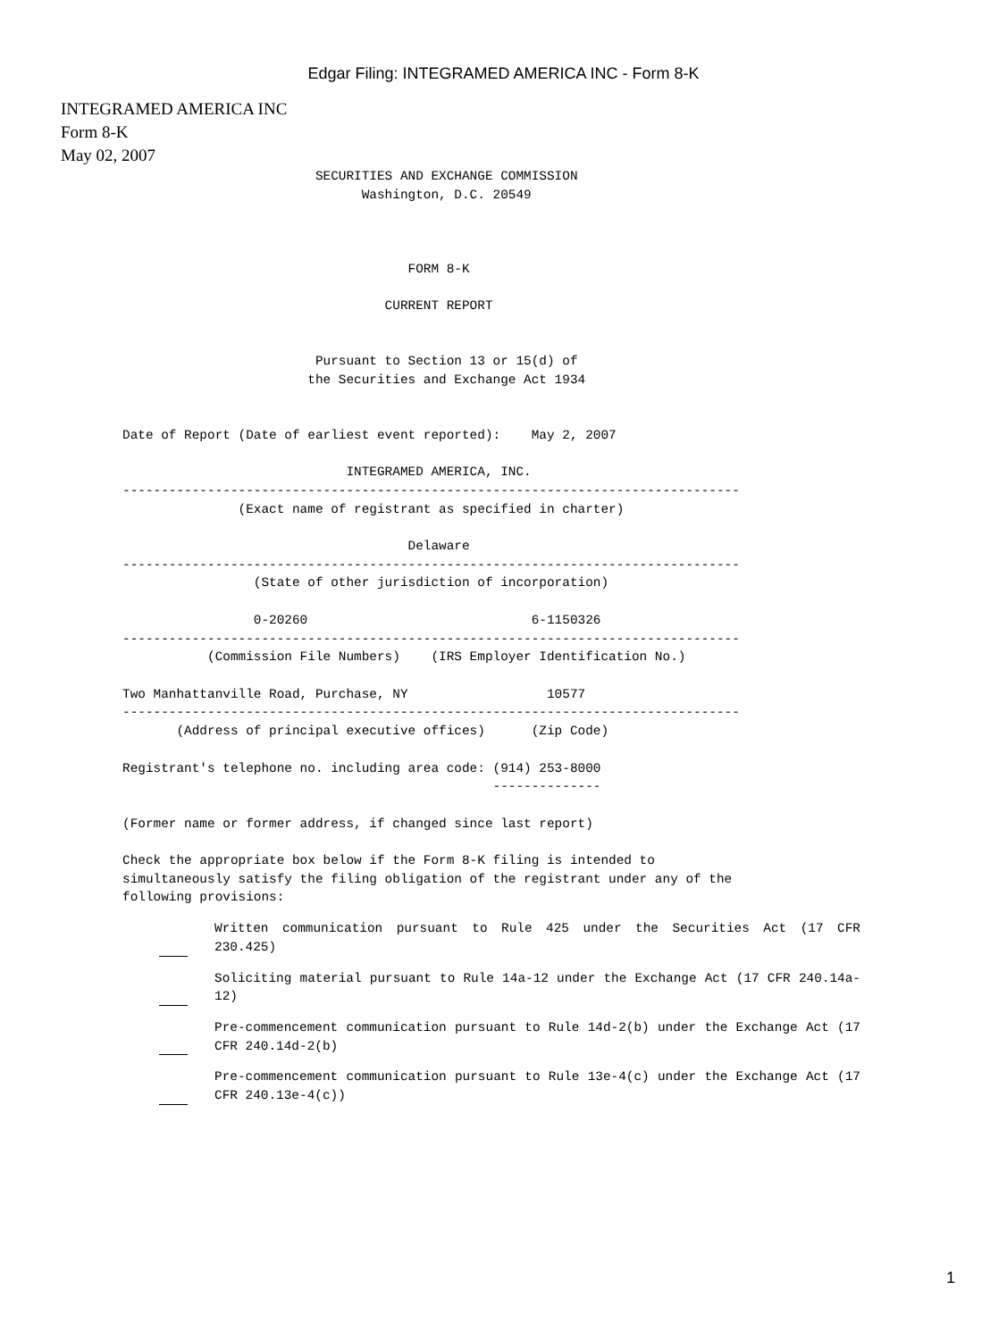Edgar Filing: INTEGRAMED AMERICA INC - Form 8-K
INTEGRAMED AMERICA INC
Form 8-K
May 02, 2007
                         SECURITIES AND EXCHANGE COMMISSION
                               Washington, D.C. 20549



                                     FORM 8-K

                                  CURRENT REPORT


                         Pursuant to Section 13 or 15(d) of
                        the Securities and Exchange Act 1934


Date of Report (Date of earliest event reported):    May 2, 2007

                             INTEGRAMED AMERICA, INC.
--------------------------------------------------------------------------------
               (Exact name of registrant as specified in charter)

                                     Delaware
--------------------------------------------------------------------------------
                 (State of other jurisdiction of incorporation)

                 0-20260                             6-1150326
--------------------------------------------------------------------------------
           (Commission File Numbers)    (IRS Employer Identification No.)

Two Manhattanville Road, Purchase, NY                  10577
--------------------------------------------------------------------------------
       (Address of principal executive offices)      (Zip Code)

Registrant's telephone no. including area code: (914) 253-8000
                                                --------------

(Former name or former address, if changed since last report)

Check the appropriate box below if the Form 8-K filing is intended to
simultaneously satisfy the filing obligation of the registrant under any of the
following provisions:
Written communication pursuant to Rule 425 under the Securities Act (17 CFR 230.425)
Soliciting material pursuant to Rule 14a-12 under the Exchange Act (17 CFR 240.14a-12)
Pre-commencement communication pursuant to Rule 14d-2(b) under the Exchange Act (17 CFR 240.14d-2(b)
Pre-commencement communication pursuant to Rule 13e-4(c) under the Exchange Act (17 CFR 240.13e-4(c))
1